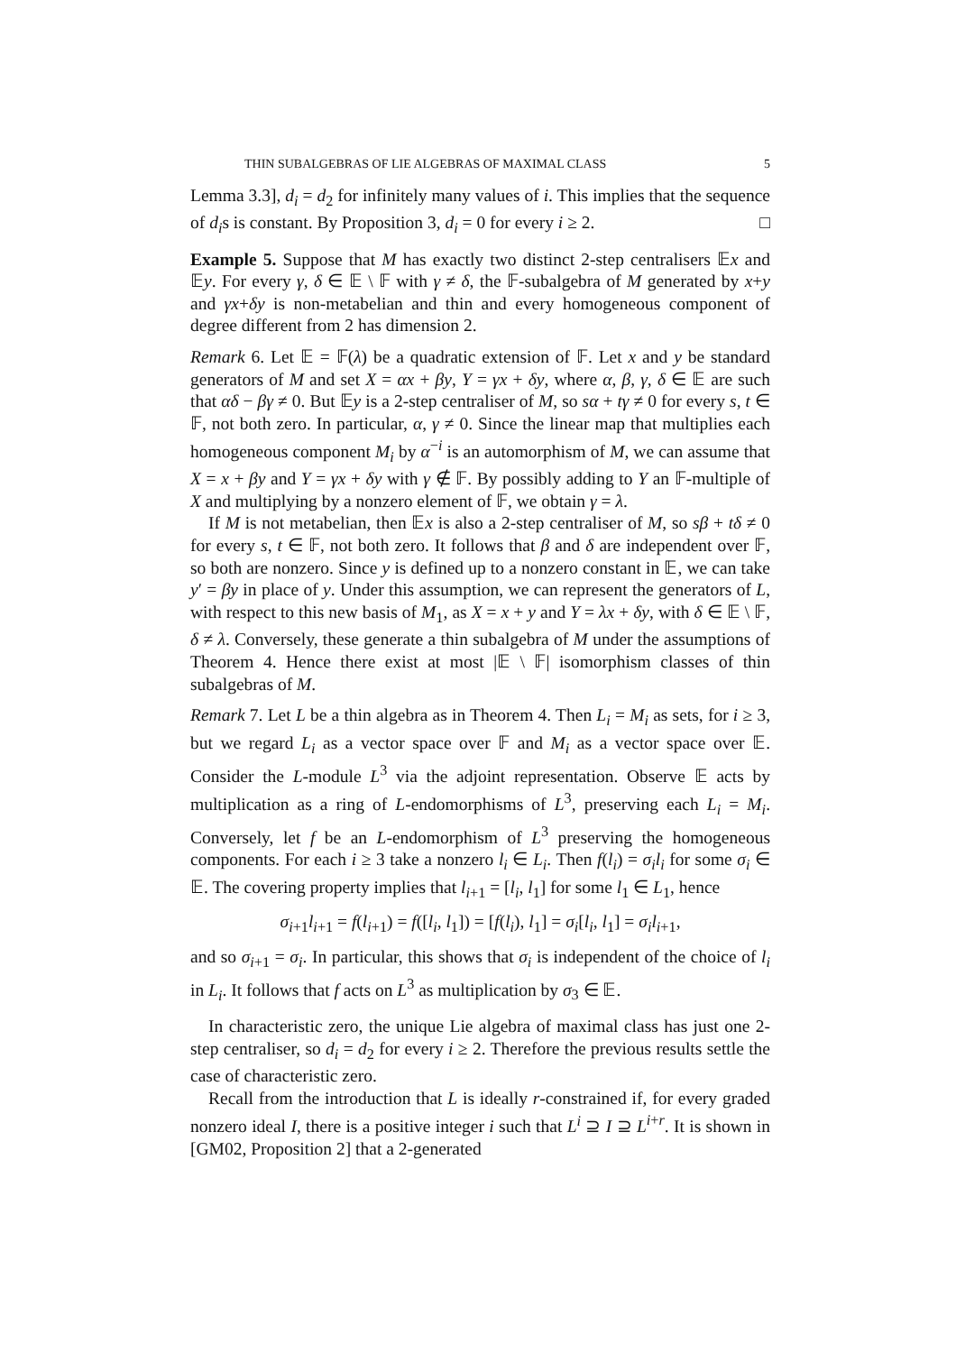THIN SUBALGEBRAS OF LIE ALGEBRAS OF MAXIMAL CLASS 5
Lemma 3.3], d<sub>i</sub> = d<sub>2</sub> for infinitely many values of i. This implies that the sequence of d<sub>i</sub>s is constant. By Proposition 3, d<sub>i</sub> = 0 for every i ≥ 2. □
Example 5. Suppose that M has exactly two distinct 2-step centralisers 𝔼x and 𝔼y. For every γ, δ ∈ 𝔼 \ 𝔽 with γ ≠ δ, the 𝔽-subalgebra of M generated by x+y and γx+δy is non-metabelian and thin and every homogeneous component of degree different from 2 has dimension 2.
Remark 6. Let 𝔼 = 𝔽(λ) be a quadratic extension of 𝔽. Let x and y be standard generators of M and set X = αx + βy, Y = γx + δy, where α, β, γ, δ ∈ 𝔼 are such that αδ − βγ ≠ 0. But 𝔼y is a 2-step centraliser of M, so sα + tγ ≠ 0 for every s, t ∈ 𝔽, not both zero. In particular, α, γ ≠ 0. Since the linear map that multiplies each homogeneous component M<sub>i</sub> by α<sup>−i</sup> is an automorphism of M, we can assume that X = x + βy and Y = γx + δy with γ ∉ 𝔽. By possibly adding to Y an 𝔽-multiple of X and multiplying by a nonzero element of 𝔽, we obtain γ = λ.
If M is not metabelian, then 𝔼x is also a 2-step centraliser of M, so sβ + tδ ≠ 0 for every s, t ∈ 𝔽, not both zero. It follows that β and δ are independent over 𝔽, so both are nonzero. Since y is defined up to a nonzero constant in 𝔼, we can take y′ = βy in place of y. Under this assumption, we can represent the generators of L, with respect to this new basis of M<sub>1</sub>, as X = x + y and Y = λx + δy, with δ ∈ 𝔼 \ 𝔽, δ ≠ λ. Conversely, these generate a thin subalgebra of M under the assumptions of Theorem 4. Hence there exist at most |𝔼 \ 𝔽| isomorphism classes of thin subalgebras of M.
Remark 7. Let L be a thin algebra as in Theorem 4. Then L<sub>i</sub> = M<sub>i</sub> as sets, for i ≥ 3, but we regard L<sub>i</sub> as a vector space over 𝔽 and M<sub>i</sub> as a vector space over 𝔼. Consider the L-module L<sup>3</sup> via the adjoint representation. Observe 𝔼 acts by multiplication as a ring of L-endomorphisms of L<sup>3</sup>, preserving each L<sub>i</sub> = M<sub>i</sub>. Conversely, let f be an L-endomorphism of L<sup>3</sup> preserving the homogeneous components. For each i ≥ 3 take a nonzero l<sub>i</sub> ∈ L<sub>i</sub>. Then f(l<sub>i</sub>) = σ<sub>i</sub>l<sub>i</sub> for some σ<sub>i</sub> ∈ 𝔼. The covering property implies that l<sub>i+1</sub> = [l<sub>i</sub>, l<sub>1</sub>] for some l<sub>1</sub> ∈ L<sub>1</sub>, hence
σ<sub>i+1</sub>l<sub>i+1</sub> = f(l<sub>i+1</sub>) = f([l<sub>i</sub>, l<sub>1</sub>]) = [f(l<sub>i</sub>), l<sub>1</sub>] = σ<sub>i</sub>[l<sub>i</sub>, l<sub>1</sub>] = σ<sub>i</sub>l<sub>i+1</sub>,
and so σ<sub>i+1</sub> = σ<sub>i</sub>. In particular, this shows that σ<sub>i</sub> is independent of the choice of l<sub>i</sub> in L<sub>i</sub>. It follows that f acts on L<sup>3</sup> as multiplication by σ<sub>3</sub> ∈ 𝔼.
In characteristic zero, the unique Lie algebra of maximal class has just one 2-step centraliser, so d<sub>i</sub> = d<sub>2</sub> for every i ≥ 2. Therefore the previous results settle the case of characteristic zero.
Recall from the introduction that L is ideally r-constrained if, for every graded nonzero ideal I, there is a positive integer i such that L<sup>i</sup> ⊇ I ⊇ L<sup>i+r</sup>. It is shown in [GM02, Proposition 2] that a 2-generated